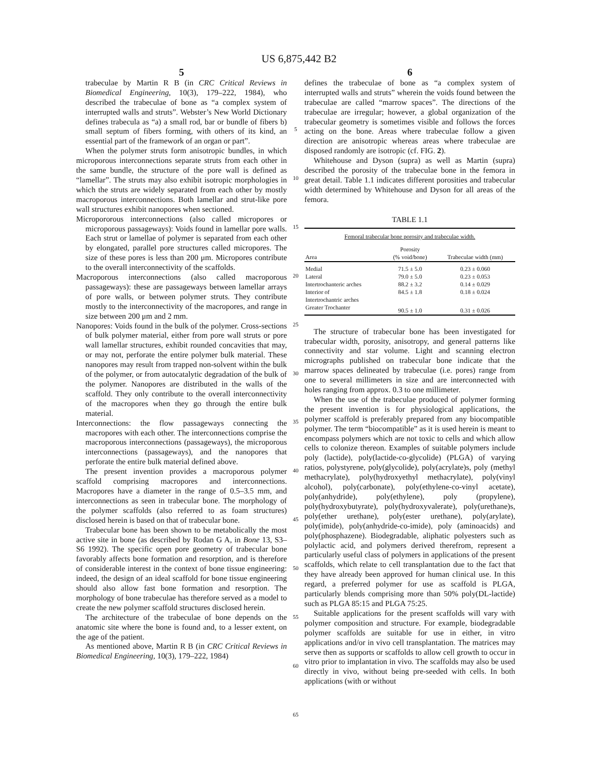US 6,875,442 B2
5
trabeculae by Martin R B (in CRC Critical Reviews in Biomedical Engineering, 10(3), 179–222, 1984), who described the trabeculae of bone as “a complex system of interrupted walls and struts”. Webster’s New World Dictionary defines trabecula as “a) a small rod, bar or bundle of fibers b) small septum of fibers forming, with others of its kind, an essential part of the framework of an organ or part”.
When the polymer struts form anisotropic bundles, in which microporous interconnections separate struts from each other in the same bundle, the structure of the pore wall is defined as “lamellar”. The struts may also exhibit isotropic morphologies in which the struts are widely separated from each other by mostly macroporous interconnections. Both lamellar and strut-like pore wall structures exhibit nanopores when sectioned.
Micropororous interconnections (also called micropores or microporous passageways): Voids found in lamellar pore walls. Each strut or lamellae of polymer is separated from each other by elongated, parallel pore structures called micropores. The size of these pores is less than 200 μm. Micropores contribute to the overall interconnectivity of the scaffolds.
Macroporous interconnections (also called macroporous passageways): these are passageways between lamellar arrays of pore walls, or between polymer struts. They contribute mostly to the interconnectivity of the macropores, and range in size between 200 μm and 2 mm.
Nanopores: Voids found in the bulk of the polymer. Cross-sections of bulk polymer material, either from pore wall struts or pore wall lamellar structures, exhibit rounded concavities that may, or may not, perforate the entire polymer bulk material. These nanopores may result from trapped non-solvent within the bulk of the polymer, or from autocatalytic degradation of the bulk of the polymer. Nanopores are distributed in the walls of the scaffold. They only contribute to the overall interconnectivity of the macropores when they go through the entire bulk material.
Interconnections: the flow passageways connecting the macropores with each other. The interconnections comprise the macroporous interconnections (passageways), the microporous interconnections (passageways), and the nanopores that perforate the entire bulk material defined above.
The present invention provides a macroporous polymer scaffold comprising macropores and interconnections. Macropores have a diameter in the range of 0.5–3.5 mm, and interconnections as seen in trabecular bone. The morphology of the polymer scaffolds (also referred to as foam structures) disclosed herein is based on that of trabecular bone.
Trabecular bone has been shown to be metabolically the most active site in bone (as described by Rodan G A, in Bone 13, S3–S6 1992). The specific open pore geometry of trabecular bone favorably affects bone formation and resorption, and is therefore of considerable interest in the context of bone tissue engineering: indeed, the design of an ideal scaffold for bone tissue engineering should also allow fast bone formation and resorption. The morphology of bone trabeculae has therefore served as a model to create the new polymer scaffold structures disclosed herein.
The architecture of the trabeculae of bone depends on the anatomic site where the bone is found and, to a lesser extent, on the age of the patient.
As mentioned above, Martin R B (in CRC Critical Reviews in Biomedical Engineering, 10(3), 179–222, 1984)
5
10
15
20
25
30
35
40
45
50
55
60
65
6
defines the trabeculae of bone as “a complex system of interrupted walls and struts” wherein the voids found between the trabeculae are called “marrow spaces”. The directions of the trabeculae are irregular; however, a global organization of the trabecular geometry is sometimes visible and follows the forces acting on the bone. Areas where trabeculae follow a given direction are anisotropic whereas areas where trabeculae are disposed randomly are isotropic (cf. FIG. 2).
Whitehouse and Dyson (supra) as well as Martin (supra) described the porosity of the trabeculae bone in the femora in great detail. Table 1.1 indicates different porosities and trabecular width determined by Whitehouse and Dyson for all areas of the femora.
TABLE 1.1
| Femoral trabecular bone porosity and trabeculae width. | | |
| Area | Porosity (% void/bone) | Trabeculae width (mm) |
| Medial | 71.5 ± 5.0 | 0.23 ± 0.060 |
| Lateral | 79.0 ± 5.0 | 0.23 ± 0.053 |
| Intertrochanteric arches | 88.2 ± 3.2 | 0.14 ± 0.029 |
| Interior of Intertrochantric arches | 84.5 ± 1.8 | 0.18 ± 0.024 |
| Greater Trochanter | 90.5 ± 1.0 | 0.31 ± 0.026 |
The structure of trabecular bone has been investigated for trabecular width, porosity, anisotropy, and general patterns like connectivity and star volume. Light and scanning electron micrographs published on trabecular bone indicate that the marrow spaces delineated by trabeculae (i.e. pores) range from one to several millimeters in size and are interconnected with holes ranging from approx. 0.3 to one millimeter.
When the use of the trabeculae produced of polymer forming the present invention is for physiological applications, the polymer scaffold is preferably prepared from any biocompatible polymer. The term “biocompatible” as it is used herein is meant to encompass polymers which are not toxic to cells and which allow cells to colonize thereon. Examples of suitable polymers include poly (lactide), poly(lactide-co-glycolide) (PLGA) of varying ratios, polystyrene, poly(glycolide), poly(acrylate)s, poly (methyl methacrylate), poly(hydroxyethyl methacrylate), poly(vinyl alcohol), poly(carbonate), poly(ethylene-co-vinyl acetate), poly(anhydride), poly(ethylene), poly (propylene), poly(hydroxybutyrate), poly(hydroxyvalerate), poly(urethane)s, poly(ether urethane), poly(ester urethane), poly(arylate), poly(imide), poly(anhydride-co-imide), poly (aminoacids) and poly(phosphazene). Biodegradable, aliphatic polyesters such as polylactic acid, and polymers derived therefrom, represent a particularly useful class of polymers in applications of the present scaffolds, which relate to cell transplantation due to the fact that they have already been approved for human clinical use. In this regard, a preferred polymer for use as scaffold is PLGA, particularly blends comprising more than 50% poly(DL-lactide) such as PLGA 85:15 and PLGA 75:25.
Suitable applications for the present scaffolds will vary with polymer composition and structure. For example, biodegradable polymer scaffolds are suitable for use in either, in vitro applications and/or in vivo cell transplantation. The matrices may serve then as supports or scaffolds to allow cell growth to occur in vitro prior to implantation in vivo. The scaffolds may also be used directly in vivo, without being pre-seeded with cells. In both applications (with or without